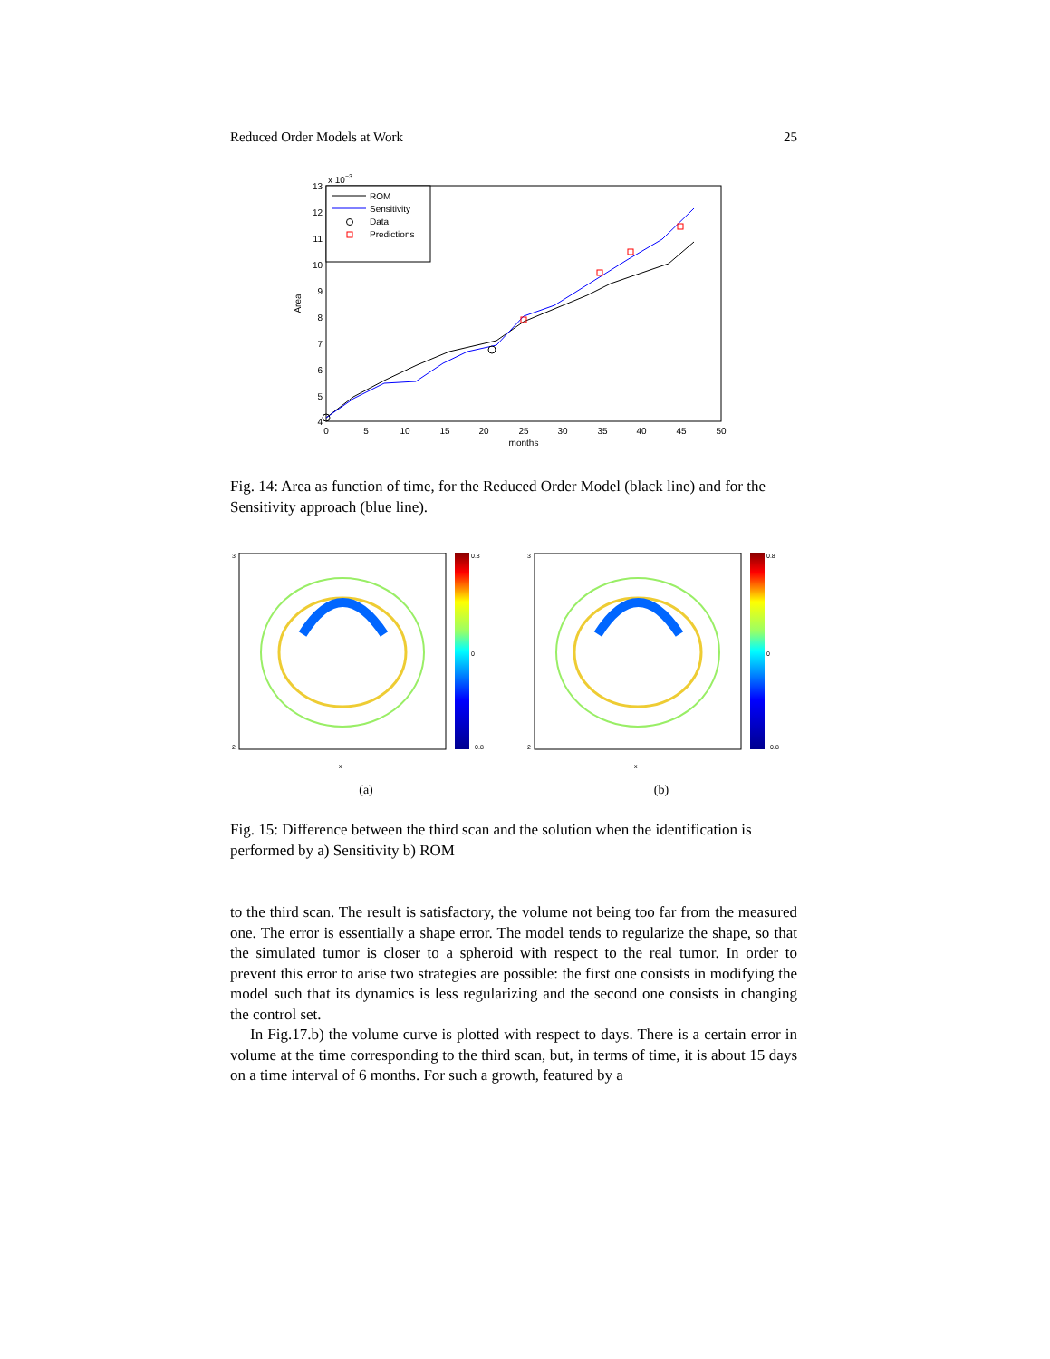Reduced Order Models at Work 25
x 10−3
13
12
11
10
9
8
7
6
5
4
0
5
10
15
20
25
30
35
40
45
50
months
Area
ROM
Sensitivity
Data
Predictions
Fig. 14: Area as function of time, for the Reduced Order Model (black line) and for the Sensitivity approach (blue line).
0.8
0
−0.8
3
2
x
(a)
0.8
0
−0.8
3
2
x
(b)
Fig. 15: Difference between the third scan and the solution when the identification is performed by a) Sensitivity b) ROM
to the third scan. The result is satisfactory, the volume not being too far from the measured one. The error is essentially a shape error. The model tends to regularize the shape, so that the simulated tumor is closer to a spheroid with respect to the real tumor. In order to prevent this error to arise two strategies are possible: the first one consists in modifying the model such that its dynamics is less regularizing and the second one consists in changing the control set.
In Fig.17.b) the volume curve is plotted with respect to days. There is a certain error in volume at the time corresponding to the third scan, but, in terms of time, it is about 15 days on a time interval of 6 months. For such a growth, featured by a